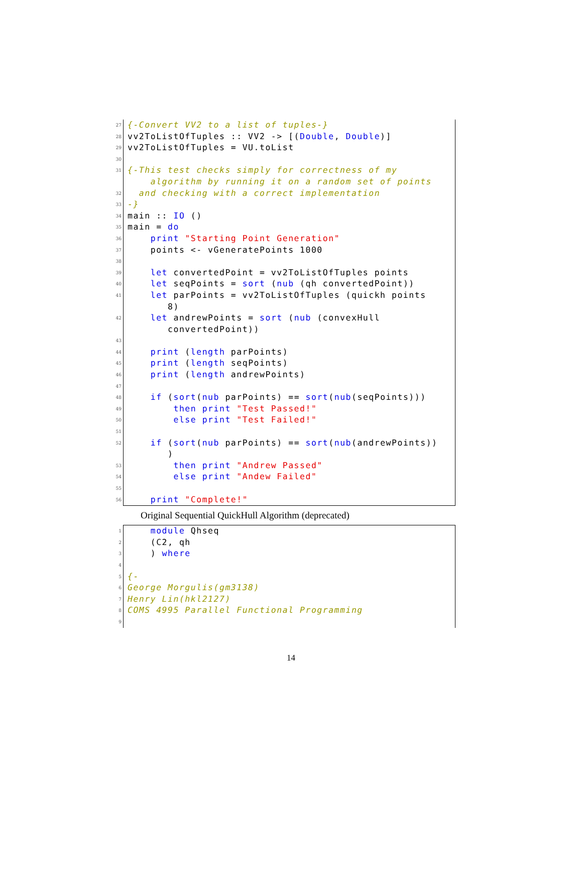27 {-Convert VV2 to a list of tuples-}
28 vv2ToListOfTuples :: VV2 -> [(Double, Double)]
29 vv2ToListOfTuples = VU.toList
30
31 {-This test checks simply for correctness of my
algorithm by running it on a random set of points
32 and checking with a correct implementation
33 -}
34 main :: IO ()
35 main = do
36 print "Starting Point Generation"
37 points <- vGeneratePoints 1000
38
39 let convertedPoint = vv2ToListOfTuples points
40 let seqPoints = sort (nub (qh convertedPoint))
41 let parPoints = vv2ToListOfTuples (quickh points
8)
42 let andrewPoints = sort (nub (convexHull
convertedPoint))
43
44 print (length parPoints)
45 print (length seqPoints)
46 print (length andrewPoints)
47
48 if (sort(nub parPoints) == sort(nub(seqPoints)))
49 then print "Test Passed!"
50 else print "Test Failed!"
51
52 if (sort(nub parPoints) == sort(nub(andrewPoints))
)
53 then print "Andrew Passed"
54 else print "Andew Failed"
55
56 print "Complete!"
Original Sequential QuickHull Algorithm (deprecated)
1 module Qhseq
2 (C2, qh
3 ) where
4
5 {-
6 George Morgulis(gm3138)
7 Henry Lin(hkl2127)
8 COMS 4995 Parallel Functional Programming
9
14